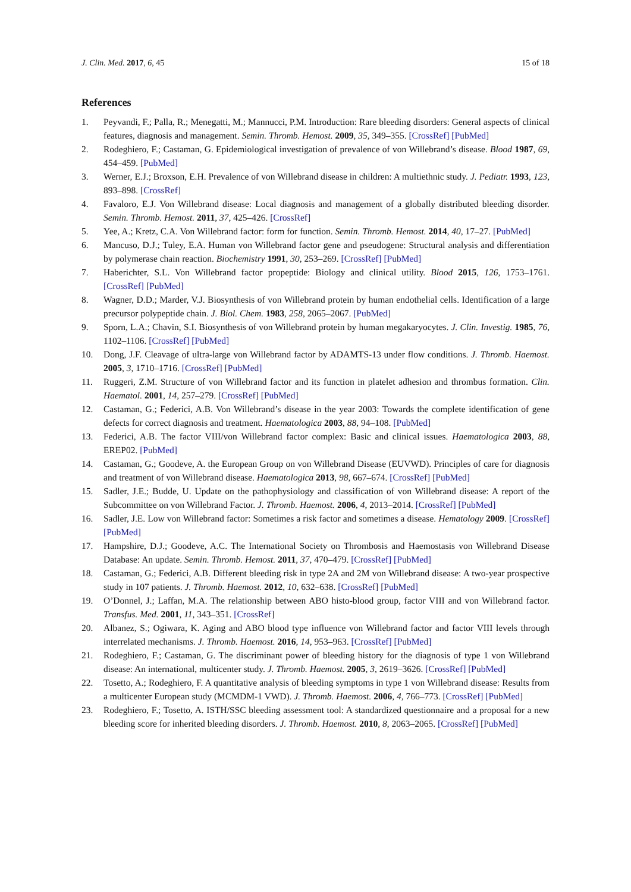J. Clin. Med. 2017, 6, 45 15 of 18
References
1. Peyvandi, F.; Palla, R.; Menegatti, M.; Mannucci, P.M. Introduction: Rare bleeding disorders: General aspects of clinical features, diagnosis and management. Semin. Thromb. Hemost. 2009, 35, 349–355. [CrossRef] [PubMed]
2. Rodeghiero, F.; Castaman, G. Epidemiological investigation of prevalence of von Willebrand’s disease. Blood 1987, 69, 454–459. [PubMed]
3. Werner, E.J.; Broxson, E.H. Prevalence of von Willebrand disease in children: A multiethnic study. J. Pediatr. 1993, 123, 893–898. [CrossRef]
4. Favaloro, E.J. Von Willebrand disease: Local diagnosis and management of a globally distributed bleeding disorder. Semin. Thromb. Hemost. 2011, 37, 425–426. [CrossRef]
5. Yee, A.; Kretz, C.A. Von Willebrand factor: form for function. Semin. Thromb. Hemost. 2014, 40, 17–27. [PubMed]
6. Mancuso, D.J.; Tuley, E.A. Human von Willebrand factor gene and pseudogene: Structural analysis and differentiation by polymerase chain reaction. Biochemistry 1991, 30, 253–269. [CrossRef] [PubMed]
7. Haberichter, S.L. Von Willebrand factor propeptide: Biology and clinical utility. Blood 2015, 126, 1753–1761. [CrossRef] [PubMed]
8. Wagner, D.D.; Marder, V.J. Biosynthesis of von Willebrand protein by human endothelial cells. Identification of a large precursor polypeptide chain. J. Biol. Chem. 1983, 258, 2065–2067. [PubMed]
9. Sporn, L.A.; Chavin, S.I. Biosynthesis of von Willebrand protein by human megakaryocytes. J. Clin. Investig. 1985, 76, 1102–1106. [CrossRef] [PubMed]
10. Dong, J.F. Cleavage of ultra-large von Willebrand factor by ADAMTS-13 under flow conditions. J. Thromb. Haemost. 2005, 3, 1710–1716. [CrossRef] [PubMed]
11. Ruggeri, Z.M. Structure of von Willebrand factor and its function in platelet adhesion and thrombus formation. Clin. Haematol. 2001, 14, 257–279. [CrossRef] [PubMed]
12. Castaman, G.; Federici, A.B. Von Willebrand’s disease in the year 2003: Towards the complete identification of gene defects for correct diagnosis and treatment. Haematologica 2003, 88, 94–108. [PubMed]
13. Federici, A.B. The factor VIII/von Willebrand factor complex: Basic and clinical issues. Haematologica 2003, 88, EREP02. [PubMed]
14. Castaman, G.; Goodeve, A. the European Group on von Willebrand Disease (EUVWD). Principles of care for diagnosis and treatment of von Willebrand disease. Haematologica 2013, 98, 667–674. [CrossRef] [PubMed]
15. Sadler, J.E.; Budde, U. Update on the pathophysiology and classification of von Willebrand disease: A report of the Subcommittee on von Willebrand Factor. J. Thromb. Haemost. 2006, 4, 2013–2014. [CrossRef] [PubMed]
16. Sadler, J.E. Low von Willebrand factor: Sometimes a risk factor and sometimes a disease. Hematology 2009. [CrossRef] [PubMed]
17. Hampshire, D.J.; Goodeve, A.C. The International Society on Thrombosis and Haemostasis von Willebrand Disease Database: An update. Semin. Thromb. Hemost. 2011, 37, 470–479. [CrossRef] [PubMed]
18. Castaman, G.; Federici, A.B. Different bleeding risk in type 2A and 2M von Willebrand disease: A two-year prospective study in 107 patients. J. Thromb. Haemost. 2012, 10, 632–638. [CrossRef] [PubMed]
19. O’Donnel, J.; Laffan, M.A. The relationship between ABO histo-blood group, factor VIII and von Willebrand factor. Transfus. Med. 2001, 11, 343–351. [CrossRef]
20. Albanez, S.; Ogiwara, K. Aging and ABO blood type influence von Willebrand factor and factor VIII levels through interrelated mechanisms. J. Thromb. Haemost. 2016, 14, 953–963. [CrossRef] [PubMed]
21. Rodeghiero, F.; Castaman, G. The discriminant power of bleeding history for the diagnosis of type 1 von Willebrand disease: An international, multicenter study. J. Thromb. Haemost. 2005, 3, 2619–3626. [CrossRef] [PubMed]
22. Tosetto, A.; Rodeghiero, F. A quantitative analysis of bleeding symptoms in type 1 von Willebrand disease: Results from a multicenter European study (MCMDM-1 VWD). J. Thromb. Haemost. 2006, 4, 766–773. [CrossRef] [PubMed]
23. Rodeghiero, F.; Tosetto, A. ISTH/SSC bleeding assessment tool: A standardized questionnaire and a proposal for a new bleeding score for inherited bleeding disorders. J. Thromb. Haemost. 2010, 8, 2063–2065. [CrossRef] [PubMed]